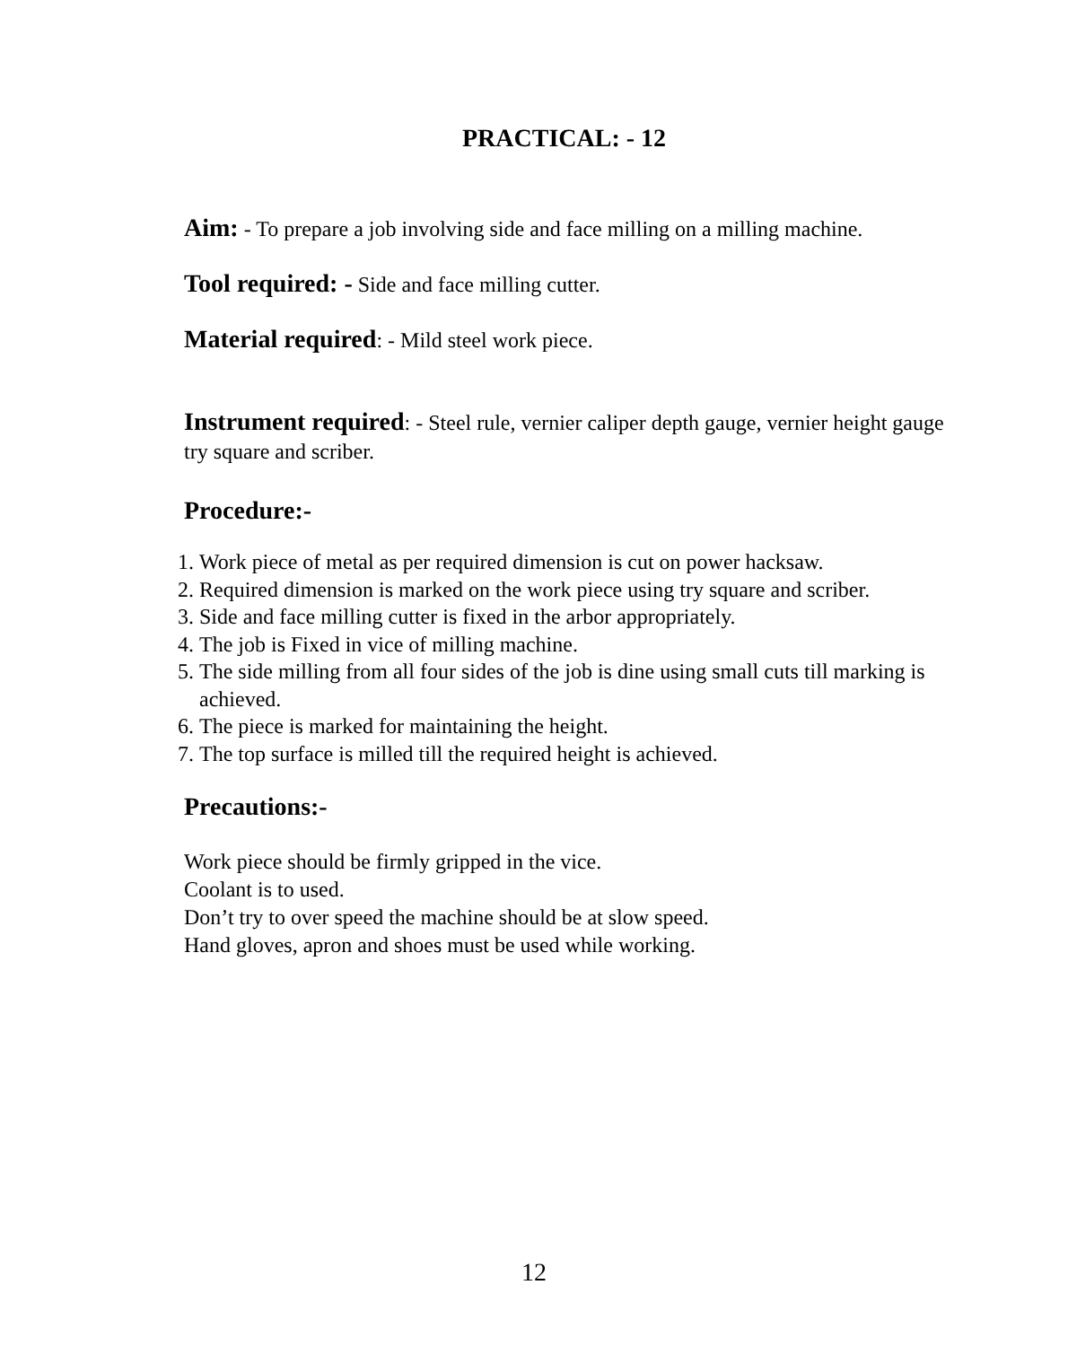PRACTICAL: - 12
Aim: - To prepare a job involving side and face milling on a milling machine.
Tool required: - Side and face milling cutter.
Material required: - Mild steel work piece.
Instrument required: - Steel rule, vernier caliper depth gauge, vernier height gauge try square and scriber.
Procedure:-
1. Work piece of metal as per required dimension is cut on power hacksaw.
2. Required dimension is marked on the work piece using try square and scriber.
3. Side and face milling cutter is fixed in the arbor appropriately.
4. The job is Fixed in vice of milling machine.
5. The side milling from all four sides of the job is dine using small cuts till marking is achieved.
6. The piece is marked for maintaining the height.
7. The top surface is milled till the required height is achieved.
Precautions:-
Work piece should be firmly gripped in the vice.
Coolant is to used.
Don’t try to over speed the machine should be at slow speed.
Hand gloves, apron and shoes must be used while working.
12